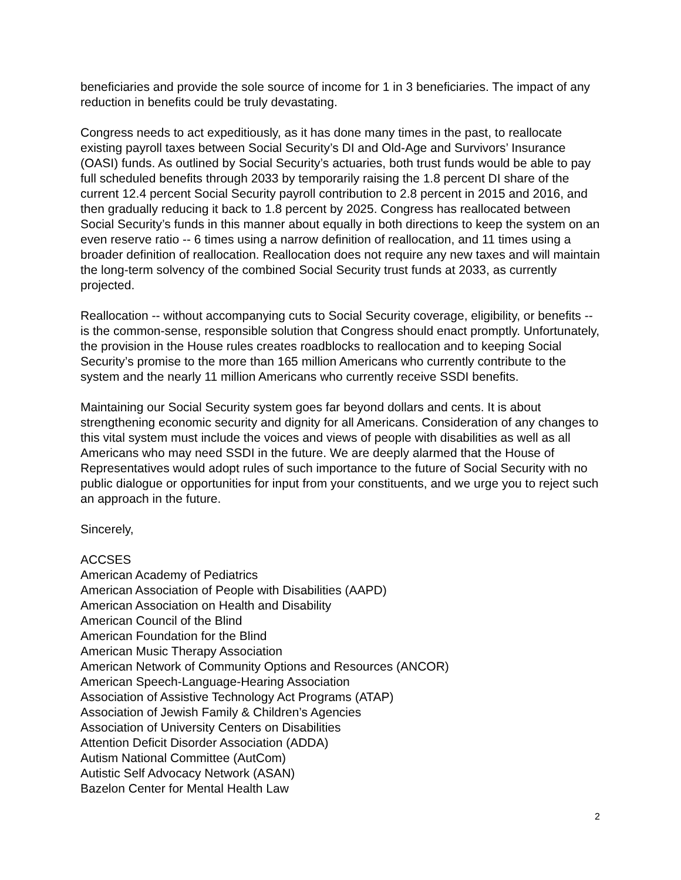beneficiaries and provide the sole source of income for 1 in 3 beneficiaries. The impact of any reduction in benefits could be truly devastating.
Congress needs to act expeditiously, as it has done many times in the past, to reallocate existing payroll taxes between Social Security’s DI and Old-Age and Survivors’ Insurance (OASI) funds. As outlined by Social Security’s actuaries, both trust funds would be able to pay full scheduled benefits through 2033 by temporarily raising the 1.8 percent DI share of the current 12.4 percent Social Security payroll contribution to 2.8 percent in 2015 and 2016, and then gradually reducing it back to 1.8 percent by 2025. Congress has reallocated between Social Security’s funds in this manner about equally in both directions to keep the system on an even reserve ratio -- 6 times using a narrow definition of reallocation, and 11 times using a broader definition of reallocation. Reallocation does not require any new taxes and will maintain the long-term solvency of the combined Social Security trust funds at 2033, as currently projected.
Reallocation -- without accompanying cuts to Social Security coverage, eligibility, or benefits -- is the common-sense, responsible solution that Congress should enact promptly. Unfortunately, the provision in the House rules creates roadblocks to reallocation and to keeping Social Security’s promise to the more than 165 million Americans who currently contribute to the system and the nearly 11 million Americans who currently receive SSDI benefits.
Maintaining our Social Security system goes far beyond dollars and cents. It is about strengthening economic security and dignity for all Americans. Consideration of any changes to this vital system must include the voices and views of people with disabilities as well as all Americans who may need SSDI in the future. We are deeply alarmed that the House of Representatives would adopt rules of such importance to the future of Social Security with no public dialogue or opportunities for input from your constituents, and we urge you to reject such an approach in the future.
Sincerely,
ACCSES
American Academy of Pediatrics
American Association of People with Disabilities (AAPD)
American Association on Health and Disability
American Council of the Blind
American Foundation for the Blind
American Music Therapy Association
American Network of Community Options and Resources (ANCOR)
American Speech-Language-Hearing Association
Association of Assistive Technology Act Programs (ATAP)
Association of Jewish Family & Children’s Agencies
Association of University Centers on Disabilities
Attention Deficit Disorder Association (ADDA)
Autism National Committee (AutCom)
Autistic Self Advocacy Network (ASAN)
Bazelon Center for Mental Health Law
2